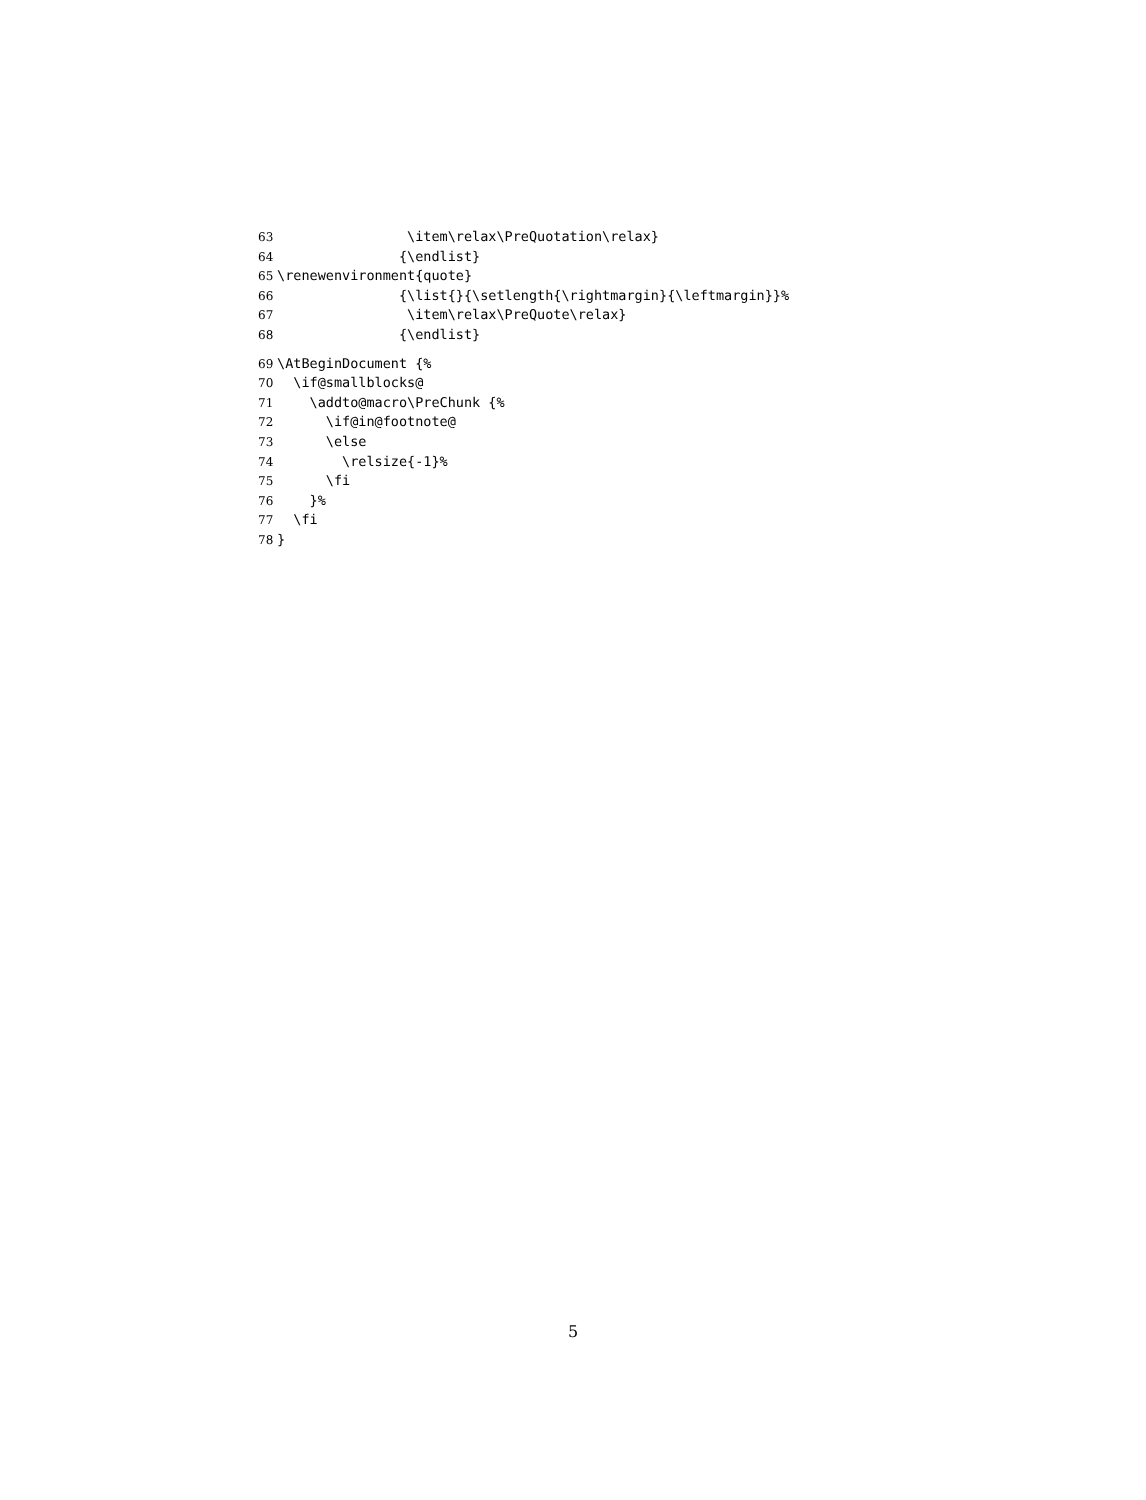63 \item\relax\PreQuotation\relax}
64 {\endlist}
65 \renewenvironment{quote}
66 {\list{}{\setlength{\rightmargin}{\leftmargin}}%
67 \item\relax\PreQuote\relax}
68 {\endlist}
69 \AtBeginDocument {%
70 \if@smallblocks@
71 \addto@macro\PreChunk {%
72 \if@in@footnote@
73 \else
74 \relsize{-1}%
75 \fi
76 }%
77 \fi
78 }
5